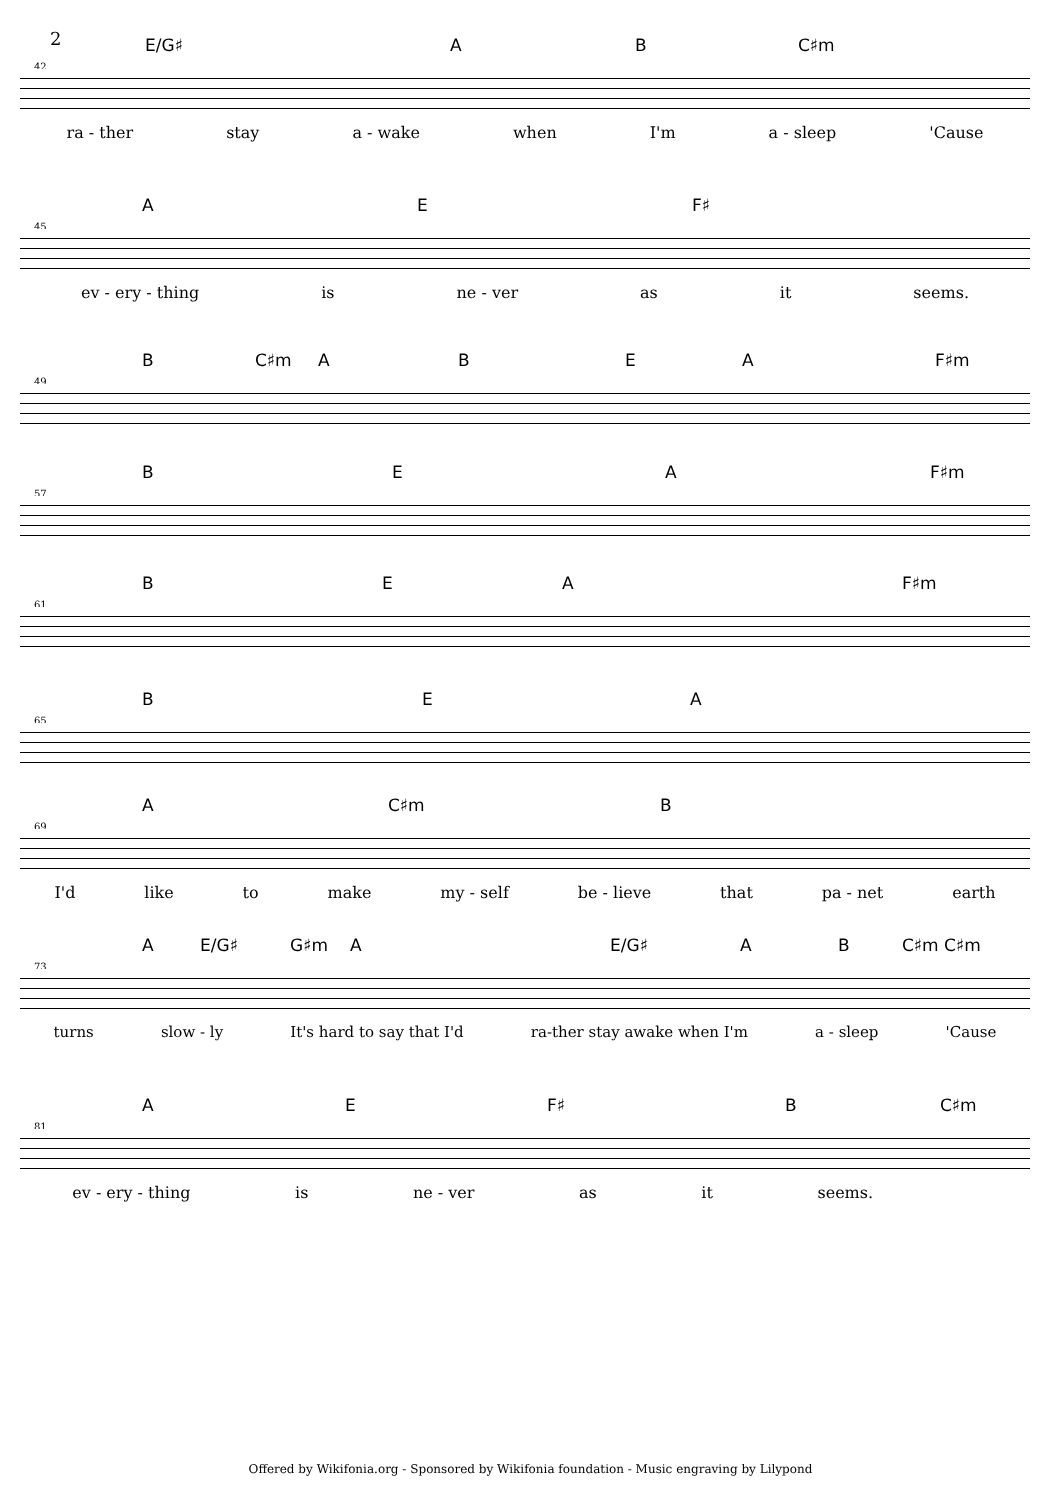2
E/G♯ A B C♯m
42
ra - ther stay a - wake when I'm a - sleep 'Cause
A E F♯
45
ev - ery - thing is ne - ver as it seems.
B C♯m A B E A F♯m
49
B E A F♯m
57
B E A F♯m
61
B E A
65
A C♯m B
69
I'd like to make my - self be - lieve that pa - net earth
A E/G♯ G♯m A E/G♯ A B C♯m C♯m
73
turns slow - ly It's hard to say that I'd ra-ther stay awake when I'm a - sleep 'Cause
A E F♯ B C♯m
81
ev - ery - thing is ne - ver as it seems.
Offered by Wikifonia.org - Sponsored by Wikifonia foundation - Music engraving by Lilypond